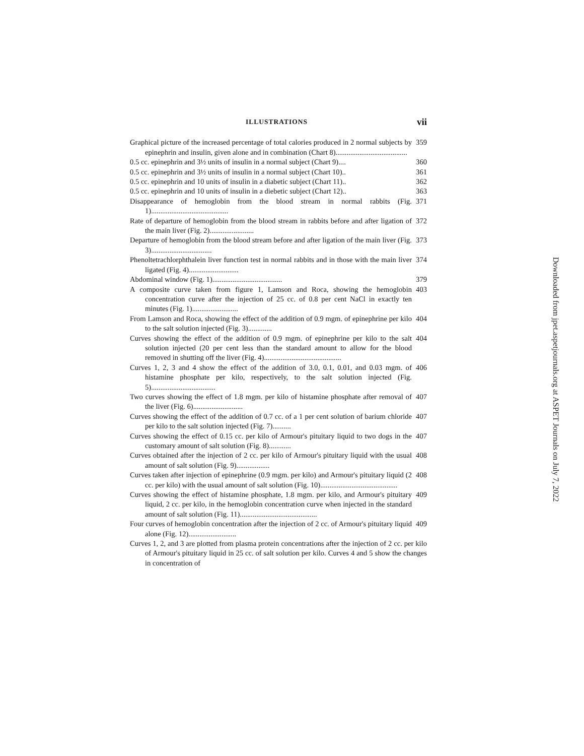ILLUSTRATIONS vii
Graphical picture of the increased percentage of total calories produced in 2 normal subjects by epinephrin and insulin, given alone and in combination (Chart 8)....................................... 359
0.5 cc. epinephrin and 3½ units of insulin in a normal subject (Chart 9).... 360
0.5 cc. epinephrin and 3½ units of insulin in a normal subject (Chart 10).. 361
0.5 cc. epinephrin and 10 units of insulin in a diabetic subject (Chart 11).. 362
0.5 cc. epinephrin and 10 units of insulin in a diebetic subject (Chart 12).. 363
Disappearance of hemoglobin from the blood stream in normal rabbits (Fig. 1).......................................... 371
Rate of departure of hemoglobin from the blood stream in rabbits before and after ligation of the main liver (Fig. 2)........................ 372
Departure of hemoglobin from the blood stream before and after ligation of the main liver (Fig. 3)................................. 373
Phenoltetrachlorphthalein liver function test in normal rabbits and in those with the main liver ligated (Fig. 4)........................... 374
Abdominal window (Fig. 1)...................................... 379
A composite curve taken from figure 1, Lamson and Roca, showing the hemoglobin concentration curve after the injection of 25 cc. of 0.8 per cent NaCl in exactly ten minutes (Fig. 1)......................... 403
From Lamson and Roca, showing the effect of the addition of 0.9 mgm. of epinephrine per kilo to the salt solution injected (Fig. 3)............. 404
Curves showing the effect of the addition of 0.9 mgm. of epinephrine per kilo to the salt solution injected (20 per cent less than the standard amount to allow for the blood removed in shutting off the liver (Fig. 4).......................................... 404
Curves 1, 2, 3 and 4 show the effect of the addition of 3.0, 0.1, 0.01, and 0.03 mgm. of histamine phosphate per kilo, respectively, to the salt solution injected (Fig. 5)................................... 406
Two curves showing the effect of 1.8 mgm. per kilo of histamine phosphate after removal of the liver (Fig. 6)........................... 407
Curves showing the effect of the addition of 0.7 cc. of a 1 per cent solution of barium chloride per kilo to the salt solution injected (Fig. 7).......... 407
Curves showing the effect of 0.15 cc. per kilo of Armour's pituitary liquid to two dogs in the customary amount of salt solution (Fig. 8)............ 407
Curves obtained after the injection of 2 cc. per kilo of Armour's pituitary liquid with the usual amount of salt solution (Fig. 9).................. 408
Curves taken after injection of epinephrine (0.9 mgm. per kilo) and Armour's pituitary liquid (2 cc. per kilo) with the usual amount of salt solution (Fig. 10).......................................... 408
Curves showing the effect of histamine phosphate, 1.8 mgm. per kilo, and Armour's pituitary liquid, 2 cc. per kilo, in the hemoglobin concentration curve when injected in the standard amount of salt solution (Fig. 11).......................................... 409
Four curves of hemoglobin concentration after the injection of 2 cc. of Armour's pituitary liquid alone (Fig. 12).......................... 409
Curves 1, 2, and 3 are plotted from plasma protein concentrations after the injection of 2 cc. per kilo of Armour's pituitary liquid in 25 cc. of salt solution per kilo. Curves 4 and 5 show the changes in concentration of
Downloaded from jpet.aspetjournals.org at ASPET Journals on July 7, 2022